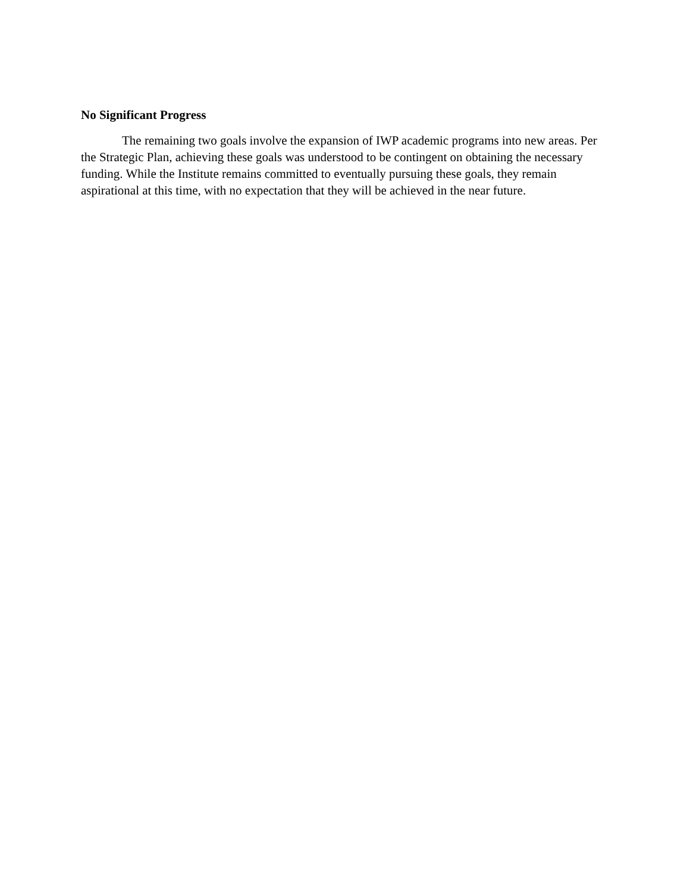No Significant Progress
The remaining two goals involve the expansion of IWP academic programs into new areas. Per the Strategic Plan, achieving these goals was understood to be contingent on obtaining the necessary funding. While the Institute remains committed to eventually pursuing these goals, they remain aspirational at this time, with no expectation that they will be achieved in the near future.